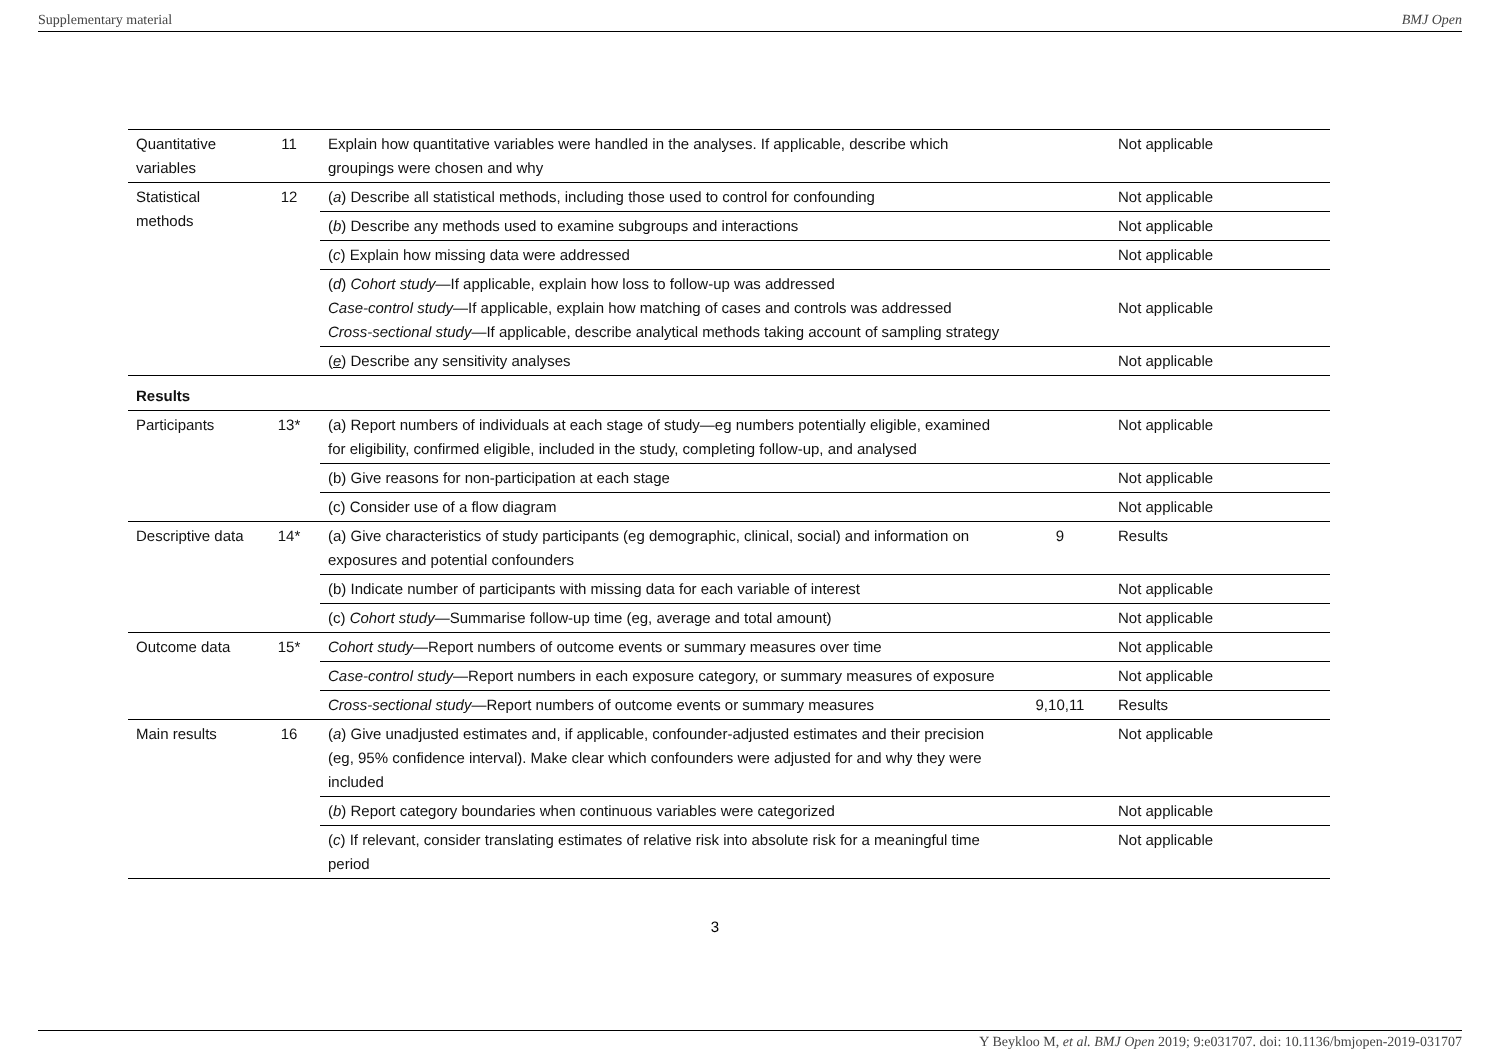Supplementary material BMJ Open
| Quantitative variables | 11 | Explain how quantitative variables were handled in the analyses. If applicable, describe which groupings were chosen and why | | Not applicable |
| Statistical methods | 12 | ( a ) Describe all statistical methods, including those used to control for confounding | | Not applicable |
| | | ( b ) Describe any methods used to examine subgroups and interactions | | Not applicable |
| | | ( c ) Explain how missing data were addressed | | Not applicable |
| | | ( d ) Cohort study —If applicable, explain how loss to follow-up was addressed Case-control study —If applicable, explain how matching of cases and controls was addressed Cross-sectional study —If applicable, describe analytical methods taking account of sampling strategy | | Not applicable |
| | | ( e ) Describe any sensitivity analyses | | Not applicable |
| Results | | | | |
| Participants | 13* | (a) Report numbers of individuals at each stage of study—eg numbers potentially eligible, examined for eligibility, confirmed eligible, included in the study, completing follow-up, and analysed | | Not applicable |
| | | (b) Give reasons for non-participation at each stage | | Not applicable |
| | | (c) Consider use of a flow diagram | | Not applicable |
| Descriptive data | 14* | (a) Give characteristics of study participants (eg demographic, clinical, social) and information on exposures and potential confounders | 9 | Results |
| | | (b) Indicate number of participants with missing data for each variable of interest | | Not applicable |
| | | (c) Cohort study —Summarise follow-up time (eg, average and total amount) | | Not applicable |
| Outcome data | 15* | Cohort study —Report numbers of outcome events or summary measures over time | | Not applicable |
| | | Case-control study —Report numbers in each exposure category, or summary measures of exposure | | Not applicable |
| | | Cross-sectional study —Report numbers of outcome events or summary measures | 9,10,11 | Results |
| Main results | 16 | ( a ) Give unadjusted estimates and, if applicable, confounder-adjusted estimates and their precision (eg, 95% confidence interval). Make clear which confounders were adjusted for and why they were included | | Not applicable |
| | | ( b ) Report category boundaries when continuous variables were categorized | | Not applicable |
| | | ( c ) If relevant, consider translating estimates of relative risk into absolute risk for a meaningful time period | | Not applicable |
3
Y Beykloo M, et al. BMJ Open 2019; 9:e031707. doi: 10.1136/bmjopen-2019-031707